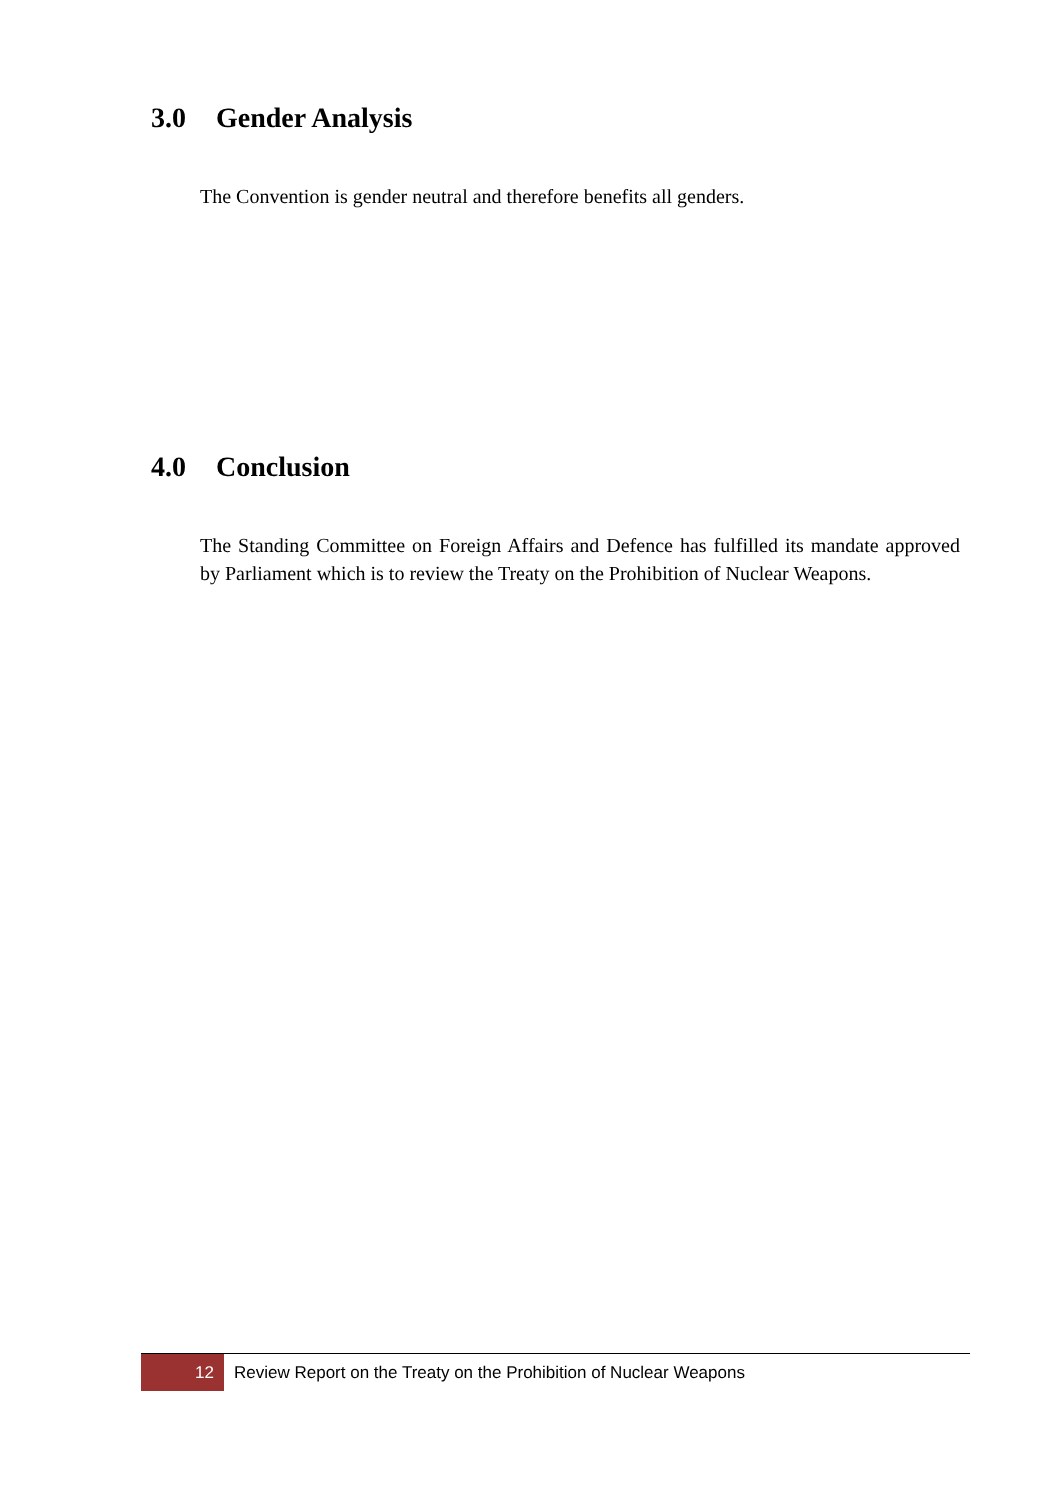3.0 Gender Analysis
The Convention is gender neutral and therefore benefits all genders.
4.0 Conclusion
The Standing Committee on Foreign Affairs and Defence has fulfilled its mandate approved by Parliament which is to review the Treaty on the Prohibition of Nuclear Weapons.
12 Review Report on the Treaty on the Prohibition of Nuclear Weapons